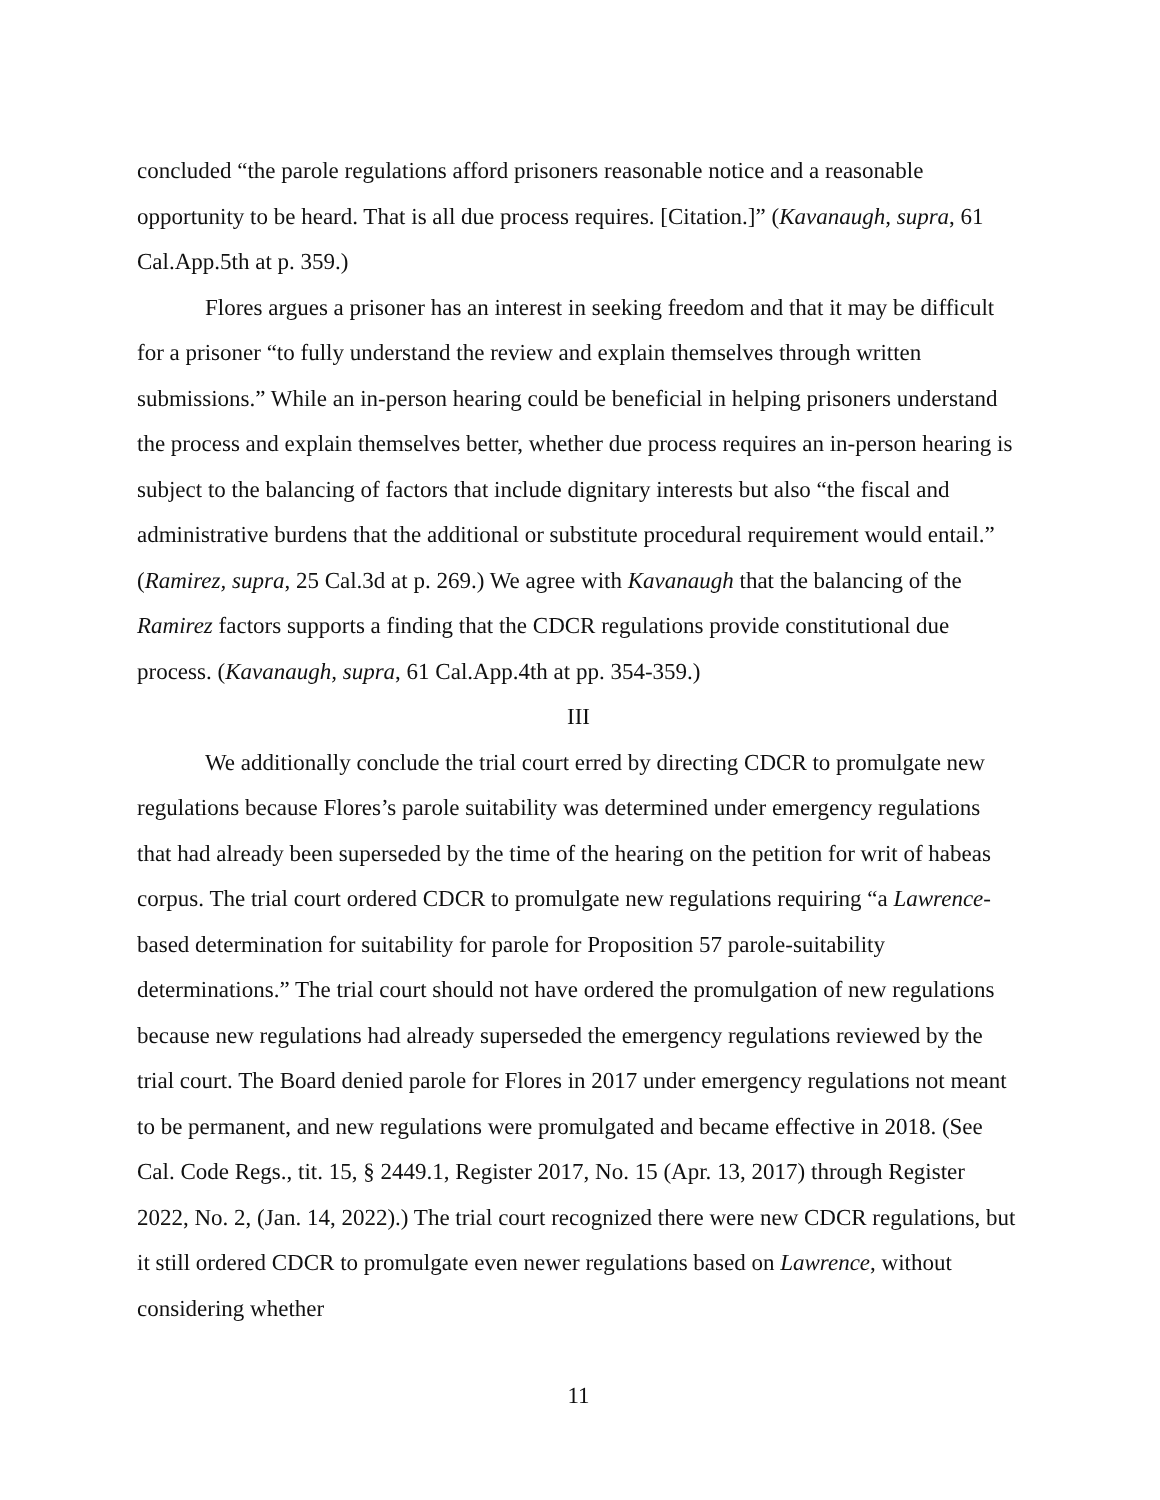concluded “the parole regulations afford prisoners reasonable notice and a reasonable opportunity to be heard. That is all due process requires. [Citation.]” (Kavanaugh, supra, 61 Cal.App.5th at p. 359.)
Flores argues a prisoner has an interest in seeking freedom and that it may be difficult for a prisoner “to fully understand the review and explain themselves through written submissions.” While an in-person hearing could be beneficial in helping prisoners understand the process and explain themselves better, whether due process requires an in-person hearing is subject to the balancing of factors that include dignitary interests but also “the fiscal and administrative burdens that the additional or substitute procedural requirement would entail.” (Ramirez, supra, 25 Cal.3d at p. 269.) We agree with Kavanaugh that the balancing of the Ramirez factors supports a finding that the CDCR regulations provide constitutional due process. (Kavanaugh, supra, 61 Cal.App.4th at pp. 354-359.)
III
We additionally conclude the trial court erred by directing CDCR to promulgate new regulations because Flores’s parole suitability was determined under emergency regulations that had already been superseded by the time of the hearing on the petition for writ of habeas corpus. The trial court ordered CDCR to promulgate new regulations requiring “a Lawrence-based determination for suitability for parole for Proposition 57 parole-suitability determinations.” The trial court should not have ordered the promulgation of new regulations because new regulations had already superseded the emergency regulations reviewed by the trial court. The Board denied parole for Flores in 2017 under emergency regulations not meant to be permanent, and new regulations were promulgated and became effective in 2018. (See Cal. Code Regs., tit. 15, § 2449.1, Register 2017, No. 15 (Apr. 13, 2017) through Register 2022, No. 2, (Jan. 14, 2022).) The trial court recognized there were new CDCR regulations, but it still ordered CDCR to promulgate even newer regulations based on Lawrence, without considering whether
11